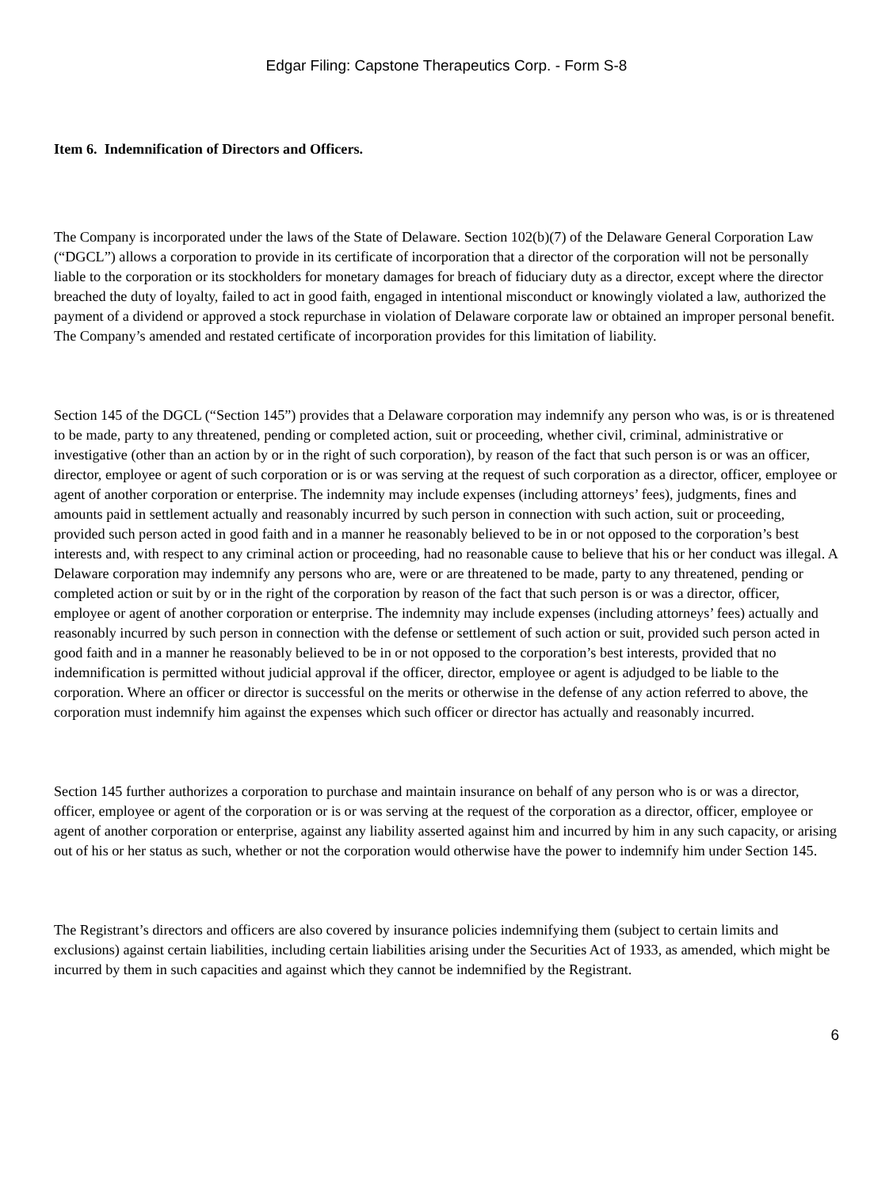Edgar Filing: Capstone Therapeutics Corp. - Form S-8
Item 6. Indemnification of Directors and Officers.
The Company is incorporated under the laws of the State of Delaware. Section 102(b)(7) of the Delaware General Corporation Law (“DGCL”) allows a corporation to provide in its certificate of incorporation that a director of the corporation will not be personally liable to the corporation or its stockholders for monetary damages for breach of fiduciary duty as a director, except where the director breached the duty of loyalty, failed to act in good faith, engaged in intentional misconduct or knowingly violated a law, authorized the payment of a dividend or approved a stock repurchase in violation of Delaware corporate law or obtained an improper personal benefit. The Company’s amended and restated certificate of incorporation provides for this limitation of liability.
Section 145 of the DGCL (“Section 145”) provides that a Delaware corporation may indemnify any person who was, is or is threatened to be made, party to any threatened, pending or completed action, suit or proceeding, whether civil, criminal, administrative or investigative (other than an action by or in the right of such corporation), by reason of the fact that such person is or was an officer, director, employee or agent of such corporation or is or was serving at the request of such corporation as a director, officer, employee or agent of another corporation or enterprise. The indemnity may include expenses (including attorneys’ fees), judgments, fines and amounts paid in settlement actually and reasonably incurred by such person in connection with such action, suit or proceeding, provided such person acted in good faith and in a manner he reasonably believed to be in or not opposed to the corporation’s best interests and, with respect to any criminal action or proceeding, had no reasonable cause to believe that his or her conduct was illegal. A Delaware corporation may indemnify any persons who are, were or are threatened to be made, party to any threatened, pending or completed action or suit by or in the right of the corporation by reason of the fact that such person is or was a director, officer, employee or agent of another corporation or enterprise. The indemnity may include expenses (including attorneys’ fees) actually and reasonably incurred by such person in connection with the defense or settlement of such action or suit, provided such person acted in good faith and in a manner he reasonably believed to be in or not opposed to the corporation’s best interests, provided that no indemnification is permitted without judicial approval if the officer, director, employee or agent is adjudged to be liable to the corporation. Where an officer or director is successful on the merits or otherwise in the defense of any action referred to above, the corporation must indemnify him against the expenses which such officer or director has actually and reasonably incurred.
Section 145 further authorizes a corporation to purchase and maintain insurance on behalf of any person who is or was a director, officer, employee or agent of the corporation or is or was serving at the request of the corporation as a director, officer, employee or agent of another corporation or enterprise, against any liability asserted against him and incurred by him in any such capacity, or arising out of his or her status as such, whether or not the corporation would otherwise have the power to indemnify him under Section 145.
The Registrant’s directors and officers are also covered by insurance policies indemnifying them (subject to certain limits and exclusions) against certain liabilities, including certain liabilities arising under the Securities Act of 1933, as amended, which might be incurred by them in such capacities and against which they cannot be indemnified by the Registrant.
6